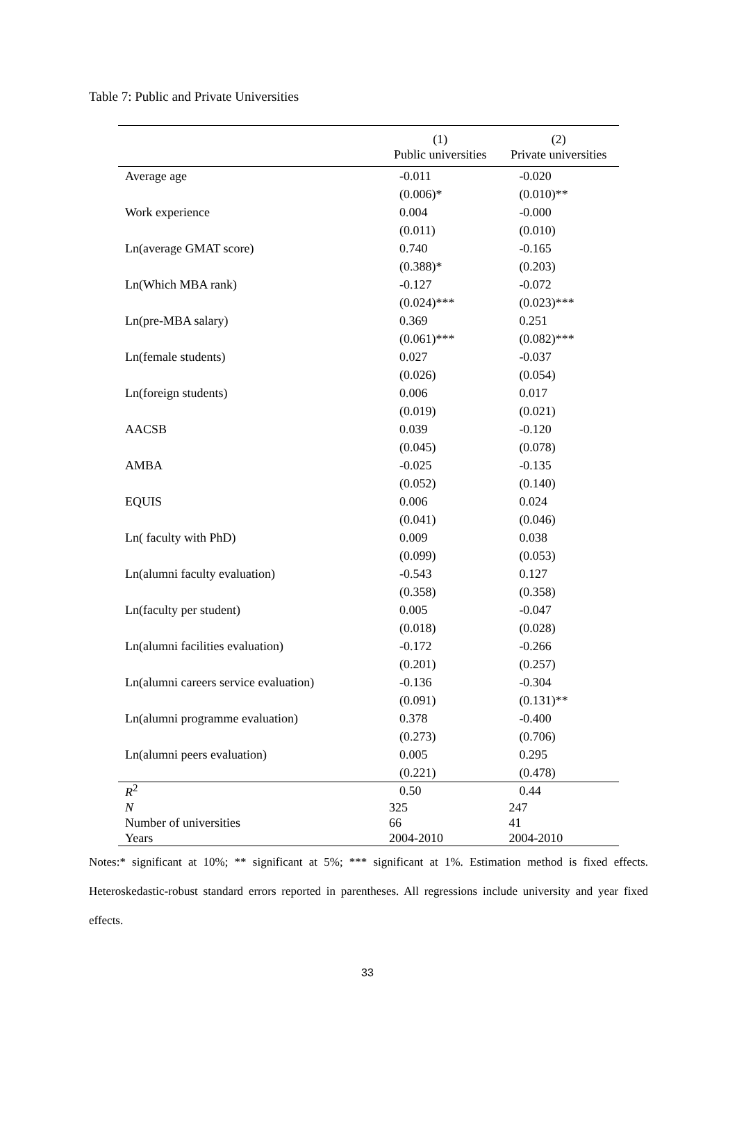Table 7: Public and Private Universities
| | (1) | (2) |
| --- | --- | --- |
| | Public universities | Private universities |
| Average age | -0.011 | -0.020 |
| | (0.006)* | (0.010)** |
| Work experience | 0.004 | -0.000 |
| | (0.011) | (0.010) |
| Ln(average GMAT score) | 0.740 | -0.165 |
| | (0.388)* | (0.203) |
| Ln(Which MBA rank) | -0.127 | -0.072 |
| | (0.024)*** | (0.023)*** |
| Ln(pre-MBA salary) | 0.369 | 0.251 |
| | (0.061)*** | (0.082)*** |
| Ln(female students) | 0.027 | -0.037 |
| | (0.026) | (0.054) |
| Ln(foreign students) | 0.006 | 0.017 |
| | (0.019) | (0.021) |
| AACSB | 0.039 | -0.120 |
| | (0.045) | (0.078) |
| AMBA | -0.025 | -0.135 |
| | (0.052) | (0.140) |
| EQUIS | 0.006 | 0.024 |
| | (0.041) | (0.046) |
| Ln( faculty with PhD) | 0.009 | 0.038 |
| | (0.099) | (0.053) |
| Ln(alumni faculty evaluation) | -0.543 | 0.127 |
| | (0.358) | (0.358) |
| Ln(faculty per student) | 0.005 | -0.047 |
| | (0.018) | (0.028) |
| Ln(alumni facilities evaluation) | -0.172 | -0.266 |
| | (0.201) | (0.257) |
| Ln(alumni careers service evaluation) | -0.136 | -0.304 |
| | (0.091) | (0.131)** |
| Ln(alumni programme evaluation) | 0.378 | -0.400 |
| | (0.273) | (0.706) |
| Ln(alumni peers evaluation) | 0.005 | 0.295 |
| | (0.221) | (0.478) |
| R<sup>2</sup> | 0.50 | 0.44 |
| N | 325 | 247 |
| Number of universities | 66 | 41 |
| Years | 2004-2010 | 2004-2010 |
Notes:* significant at 10%; ** significant at 5%; *** significant at 1%. Estimation method is fixed effects. Heteroskedastic-robust standard errors reported in parentheses. All regressions include university and year fixed effects.
33